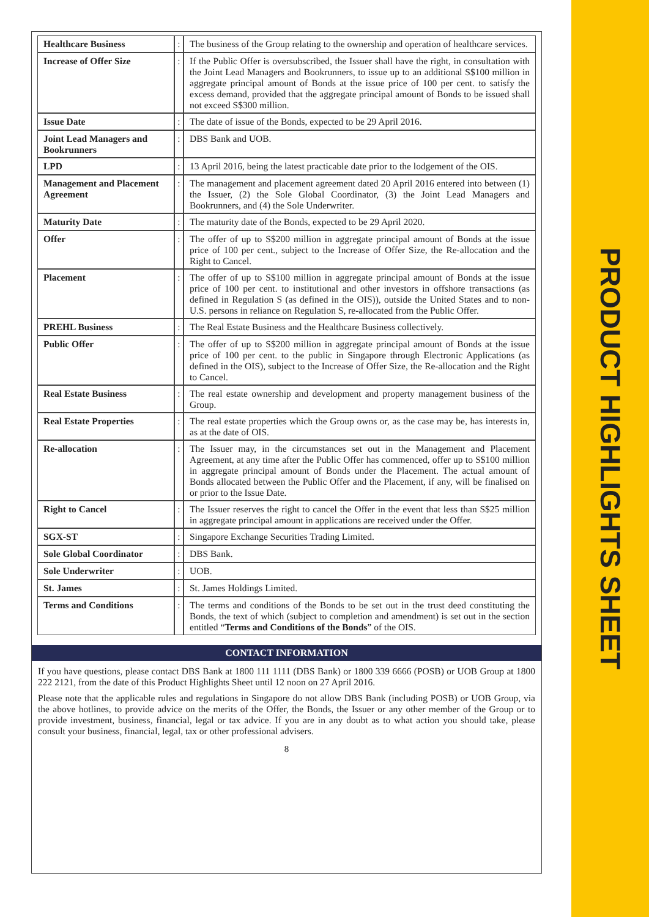PRODUCT HIGHLIGHTS SHEET
| Healthcare Business | : | The business of the Group relating to the ownership and operation of healthcare services. |
| Increase of Offer Size | : | If the Public Offer is oversubscribed, the Issuer shall have the right, in consultation with the Joint Lead Managers and Bookrunners, to issue up to an additional S$100 million in aggregate principal amount of Bonds at the issue price of 100 per cent. to satisfy the excess demand, provided that the aggregate principal amount of Bonds to be issued shall not exceed S$300 million. |
| Issue Date | : | The date of issue of the Bonds, expected to be 29 April 2016. |
| Joint Lead Managers and Bookrunners | : | DBS Bank and UOB. |
| LPD | : | 13 April 2016, being the latest practicable date prior to the lodgement of the OIS. |
| Management and Placement Agreement | : | The management and placement agreement dated 20 April 2016 entered into between (1) the Issuer, (2) the Sole Global Coordinator, (3) the Joint Lead Managers and Bookrunners, and (4) the Sole Underwriter. |
| Maturity Date | : | The maturity date of the Bonds, expected to be 29 April 2020. |
| Offer | : | The offer of up to S$200 million in aggregate principal amount of Bonds at the issue price of 100 per cent., subject to the Increase of Offer Size, the Re-allocation and the Right to Cancel. |
| Placement | : | The offer of up to S$100 million in aggregate principal amount of Bonds at the issue price of 100 per cent. to institutional and other investors in offshore transactions (as defined in Regulation S (as defined in the OIS)), outside the United States and to non-U.S. persons in reliance on Regulation S, re-allocated from the Public Offer. |
| PREHL Business | : | The Real Estate Business and the Healthcare Business collectively. |
| Public Offer | : | The offer of up to S$200 million in aggregate principal amount of Bonds at the issue price of 100 per cent. to the public in Singapore through Electronic Applications (as defined in the OIS), subject to the Increase of Offer Size, the Re-allocation and the Right to Cancel. |
| Real Estate Business | : | The real estate ownership and development and property management business of the Group. |
| Real Estate Properties | : | The real estate properties which the Group owns or, as the case may be, has interests in, as at the date of OIS. |
| Re-allocation | : | The Issuer may, in the circumstances set out in the Management and Placement Agreement, at any time after the Public Offer has commenced, offer up to S$100 million in aggregate principal amount of Bonds under the Placement. The actual amount of Bonds allocated between the Public Offer and the Placement, if any, will be finalised on or prior to the Issue Date. |
| Right to Cancel | : | The Issuer reserves the right to cancel the Offer in the event that less than S$25 million in aggregate principal amount in applications are received under the Offer. |
| SGX-ST | : | Singapore Exchange Securities Trading Limited. |
| Sole Global Coordinator | : | DBS Bank. |
| Sole Underwriter | : | UOB. |
| St. James | : | St. James Holdings Limited. |
| Terms and Conditions | : | The terms and conditions of the Bonds to be set out in the trust deed constituting the Bonds, the text of which (subject to completion and amendment) is set out in the section entitled “ Terms and Conditions of the Bonds ” of the OIS. |
CONTACT INFORMATION
If you have questions, please contact DBS Bank at 1800 111 1111 (DBS Bank) or 1800 339 6666 (POSB) or UOB Group at 1800 222 2121, from the date of this Product Highlights Sheet until 12 noon on 27 April 2016.
Please note that the applicable rules and regulations in Singapore do not allow DBS Bank (including POSB) or UOB Group, via the above hotlines, to provide advice on the merits of the Offer, the Bonds, the Issuer or any other member of the Group or to provide investment, business, financial, legal or tax advice. If you are in any doubt as to what action you should take, please consult your business, financial, legal, tax or other professional advisers.
8